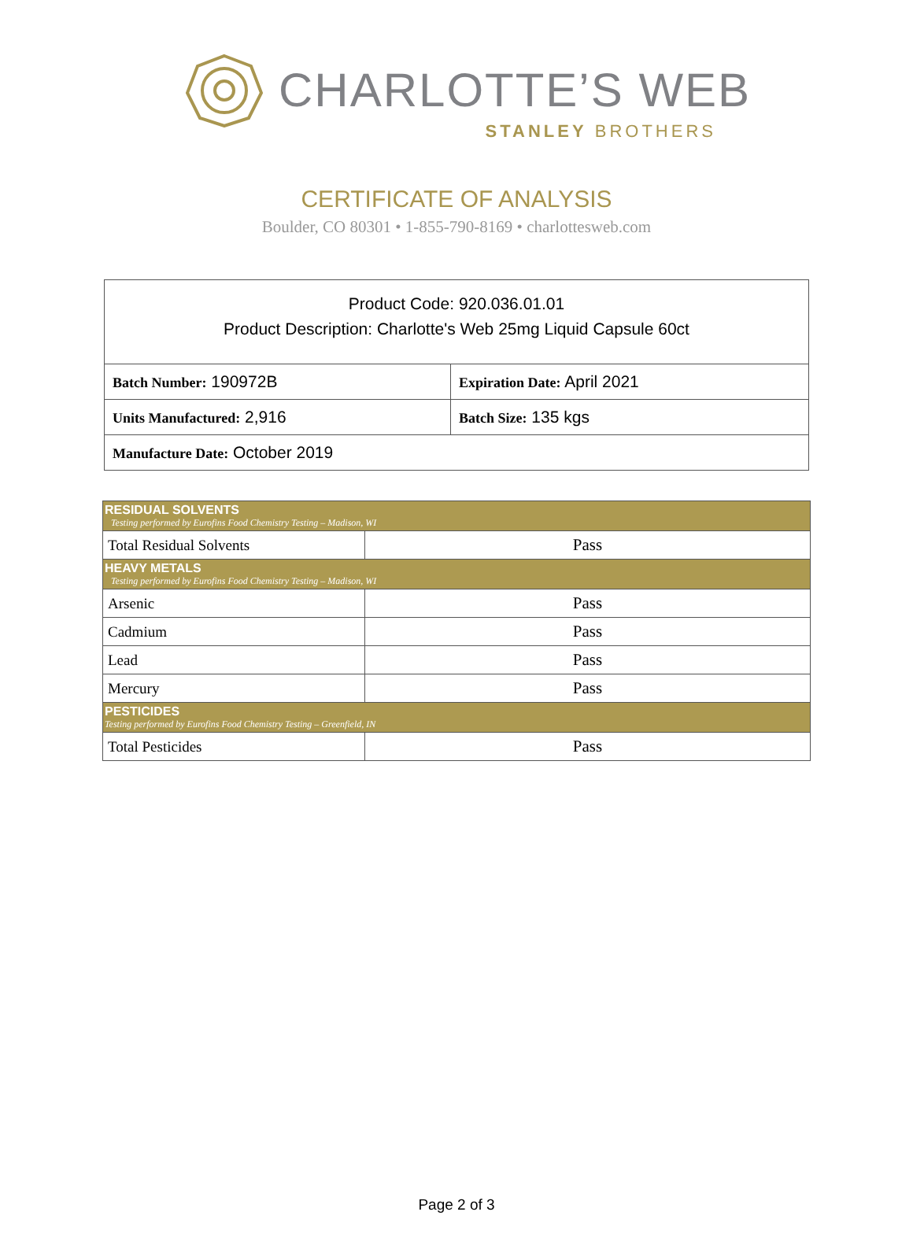CHARLOTTE’S WEB
STANLEY BROTHERS
CERTIFICATE OF ANALYSIS
Boulder, CO 80301 • 1-855-790-8169 • charlottesweb.com
| Product Code: 920.036.01.01 Product Description: Charlotte's Web 25mg Liquid Capsule 60ct | |
| Batch Number: 190972B | Expiration Date: April 2021 |
| Units Manufactured: 2,916 | Batch Size: 135 kgs |
| Manufacture Date: October 2019 | |
| RESIDUAL SOLVENTS Testing performed by Eurofins Food Chemistry Testing – Madison, WI | |
| Total Residual Solvents | Pass |
| HEAVY METALS Testing performed by Eurofins Food Chemistry Testing – Madison, WI | |
| Arsenic | Pass |
| Cadmium | Pass |
| Lead | Pass |
| Mercury | Pass |
| PESTICIDES Testing performed by Eurofins Food Chemistry Testing – Greenfield, IN | |
| Total Pesticides | Pass |
Page 2 of 3